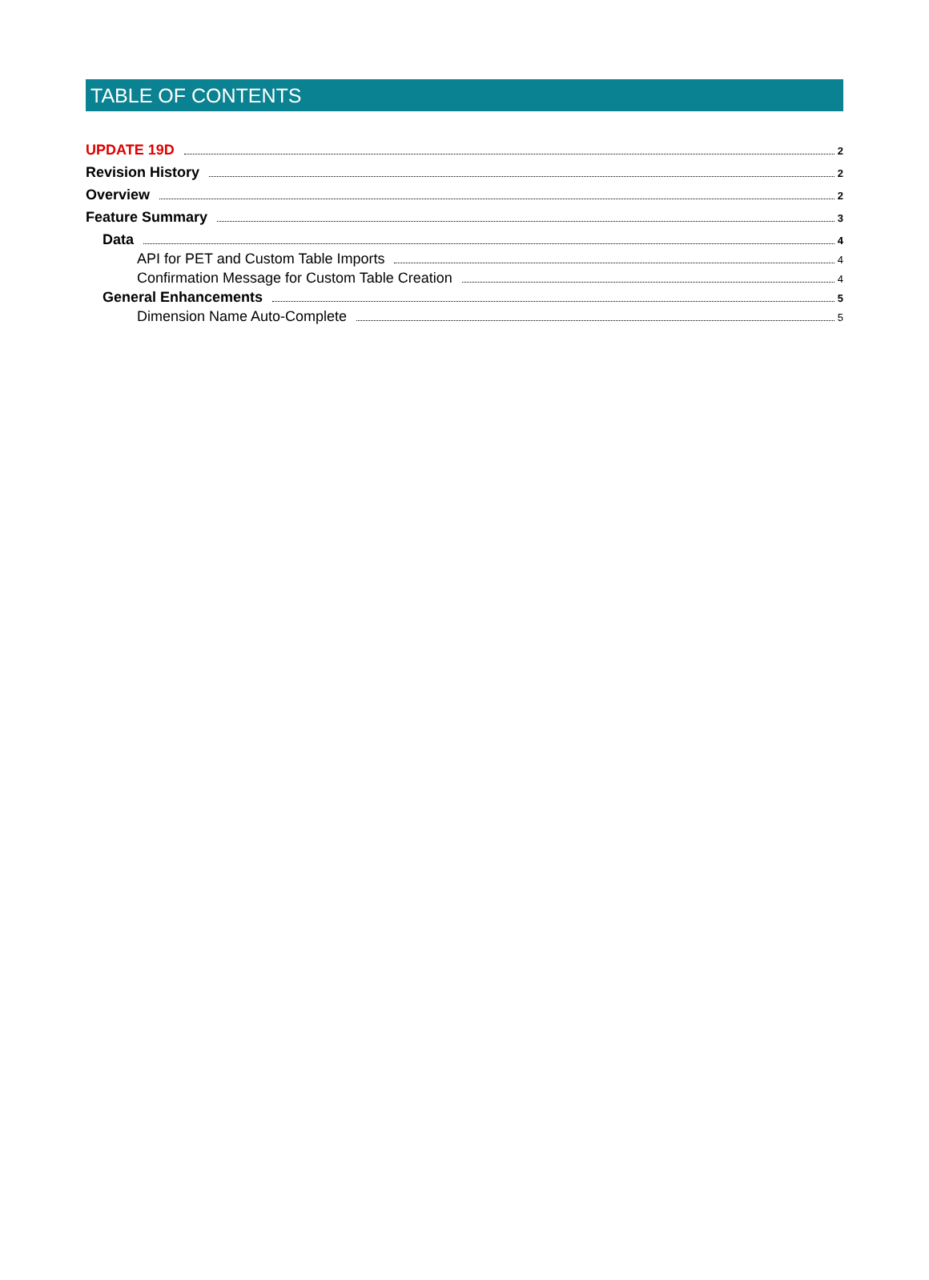TABLE OF CONTENTS
UPDATE 19D 2
Revision History 2
Overview 2
Feature Summary 3
Data 4
API for PET and Custom Table Imports 4
Confirmation Message for Custom Table Creation 4
General Enhancements 5
Dimension Name Auto-Complete 5